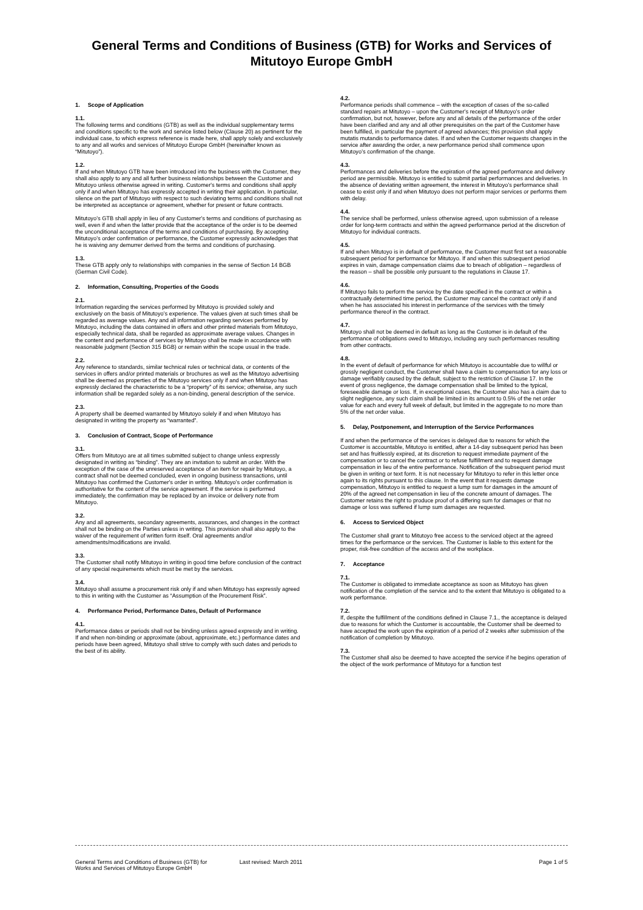General Terms and Conditions of Business (GTB) for Works and Services of Mitutoyo Europe GmbH
1. Scope of Application
1.1.
The following terms and conditions (GTB) as well as the individual supplementary terms and conditions specific to the work and service listed below (Clause 20) as pertinent for the individual case, to which express reference is made here, shall apply solely and exclusively to any and all works and services of Mitutoyo Europe GmbH (hereinafter known as “Mitutoyo”).
1.2.
If and when Mitutoyo GTB have been introduced into the business with the Customer, they shall also apply to any and all further business relationships between the Customer and Mitutoyo unless otherwise agreed in writing. Customer's terms and conditions shall apply only if and when Mitutoyo has expressly accepted in writing their application. In particular, silence on the part of Mitutoyo with respect to such deviating terms and conditions shall not be interpreted as acceptance or agreement, whether for present or future contracts.
Mitutoyo's GTB shall apply in lieu of any Customer's terms and conditions of purchasing as well, even if and when the latter provide that the acceptance of the order is to be deemed the unconditional acceptance of the terms and conditions of purchasing. By accepting Mitutoyo's order confirmation or performance, the Customer expressly acknowledges that he is waiving any demurrer derived from the terms and conditions of purchasing.
1.3.
These GTB apply only to relationships with companies in the sense of Section 14 BGB (German Civil Code).
2. Information, Consulting, Properties of the Goods
2.1.
Information regarding the services performed by Mitutoyo is provided solely and exclusively on the basis of Mitutoyo's experience. The values given at such times shall be regarded as average values. Any and all information regarding services performed by Mitutoyo, including the data contained in offers and other printed materials from Mitutoyo, especially technical data, shall be regarded as approximate average values. Changes in the content and performance of services by Mitutoyo shall be made in accordance with reasonable judgment (Section 315 BGB) or remain within the scope usual in the trade.
2.2.
Any reference to standards, similar technical rules or technical data, or contents of the services in offers and/or printed materials or brochures as well as the Mitutoyo advertising shall be deemed as properties of the Mitutoyo services only if and when Mitutoyo has expressly declared the characteristic to be a “property” of its service; otherwise, any such information shall be regarded solely as a non-binding, general description of the service.
2.3.
A property shall be deemed warranted by Mitutoyo solely if and when Mitutoyo has designated in writing the property as “warranted”.
3. Conclusion of Contract, Scope of Performance
3.1.
Offers from Mitutoyo are at all times submitted subject to change unless expressly designated in writing as “binding”. They are an invitation to submit an order. With the exception of the case of the unreserved acceptance of an item for repair by Mitutoyo, a contract shall not be deemed concluded, even in ongoing business transactions, until Mitutoyo has confirmed the Customer's order in writing. Mitutoyo's order confirmation is authoritative for the content of the service agreement. If the service is performed immediately, the confirmation may be replaced by an invoice or delivery note from Mitutoyo.
3.2.
Any and all agreements, secondary agreements, assurances, and changes in the contract shall not be binding on the Parties unless in writing. This provision shall also apply to the waiver of the requirement of written form itself. Oral agreements and/or amendments/modifications are invalid.
3.3.
The Customer shall notify Mitutoyo in writing in good time before conclusion of the contract of any special requirements which must be met by the services.
3.4.
Mitutoyo shall assume a procurement risk only if and when Mitutoyo has expressly agreed to this in writing with the Customer as “Assumption of the Procurement Risk”.
4. Performance Period, Performance Dates, Default of Performance
4.1.
Performance dates or periods shall not be binding unless agreed expressly and in writing. If and when non-binding or approximate (about, approximate, etc.) performance dates and periods have been agreed, Mitutoyo shall strive to comply with such dates and periods to the best of its ability.
4.2.
Performance periods shall commence – with the exception of cases of the so-called standard repairs at Mitutoyo – upon the Customer's receipt of Mitutoyo's order confirmation, but not, however, before any and all details of the performance of the order have been clarified and any and all other prerequisites on the part of the Customer have been fulfilled, in particular the payment of agreed advances; this provision shall apply mutatis mutandis to performance dates. If and when the Customer requests changes in the service after awarding the order, a new performance period shall commence upon Mitutoyo's confirmation of the change.
4.3.
Performances and deliveries before the expiration of the agreed performance and delivery period are permissible. Mitutoyo is entitled to submit partial performances and deliveries. In the absence of deviating written agreement, the interest in Mitutoyo's performance shall cease to exist only if and when Mitutoyo does not perform major services or performs them with delay.
4.4.
The service shall be performed, unless otherwise agreed, upon submission of a release order for long-term contracts and within the agreed performance period at the discretion of Mitutoyo for individual contracts.
4.5.
If and when Mitutoyo is in default of performance, the Customer must first set a reasonable subsequent period for performance for Mitutoyo. If and when this subsequent period expires in vain, damage compensation claims due to breach of obligation – regardless of the reason – shall be possible only pursuant to the regulations in Clause 17.
4.6.
If Mitutoyo fails to perform the service by the date specified in the contract or within a contractually determined time period, the Customer may cancel the contract only if and when he has associated his interest in performance of the services with the timely performance thereof in the contract.
4.7.
Mitutoyo shall not be deemed in default as long as the Customer is in default of the performance of obligations owed to Mitutoyo, including any such performances resulting from other contracts.
4.8.
In the event of default of performance for which Mitutoyo is accountable due to willful or grossly negligent conduct, the Customer shall have a claim to compensation for any loss or damage verifiably caused by the default, subject to the restriction of Clause 17. In the event of gross negligence, the damage compensation shall be limited to the typical, foreseeable damage or loss. If, in exceptional cases, the Customer also has a claim due to slight negligence, any such claim shall be limited in its amount to 0.5% of the net order value for each and every full week of default, but limited in the aggregate to no more than 5% of the net order value.
5. Delay, Postponement, and Interruption of the Service Performances
If and when the performance of the services is delayed due to reasons for which the Customer is accountable, Mitutoyo is entitled, after a 14-day subsequent period has been set and has fruitlessly expired, at its discretion to request immediate payment of the compensation or to cancel the contract or to refuse fulfillment and to request damage compensation in lieu of the entire performance. Notification of the subsequent period must be given in writing or text form. It is not necessary for Mitutoyo to refer in this letter once again to its rights pursuant to this clause. In the event that it requests damage compensation, Mitutoyo is entitled to request a lump sum for damages in the amount of 20% of the agreed net compensation in lieu of the concrete amount of damages. The Customer retains the right to produce proof of a differing sum for damages or that no damage or loss was suffered if lump sum damages are requested.
6. Access to Serviced Object
The Customer shall grant to Mitutoyo free access to the serviced object at the agreed times for the performance or the services. The Customer is liable to this extent for the proper, risk-free condition of the access and of the workplace.
7. Acceptance
7.1.
The Customer is obligated to immediate acceptance as soon as Mitutoyo has given notification of the completion of the service and to the extent that Mitutoyo is obligated to a work performance.
7.2.
If, despite the fulfillment of the conditions defined in Clause 7.1., the acceptance is delayed due to reasons for which the Customer is accountable, the Customer shall be deemed to have accepted the work upon the expiration of a period of 2 weeks after submission of the notification of completion by Mitutoyo.
7.3.
The Customer shall also be deemed to have accepted the service if he begins operation of the object of the work performance of Mitutoyo for a function test
General Terms and Conditions of Business (GTB) for
Works and Services of Mitutoyo Europe GmbH
Last revised: March 2011 Page 1 of 5